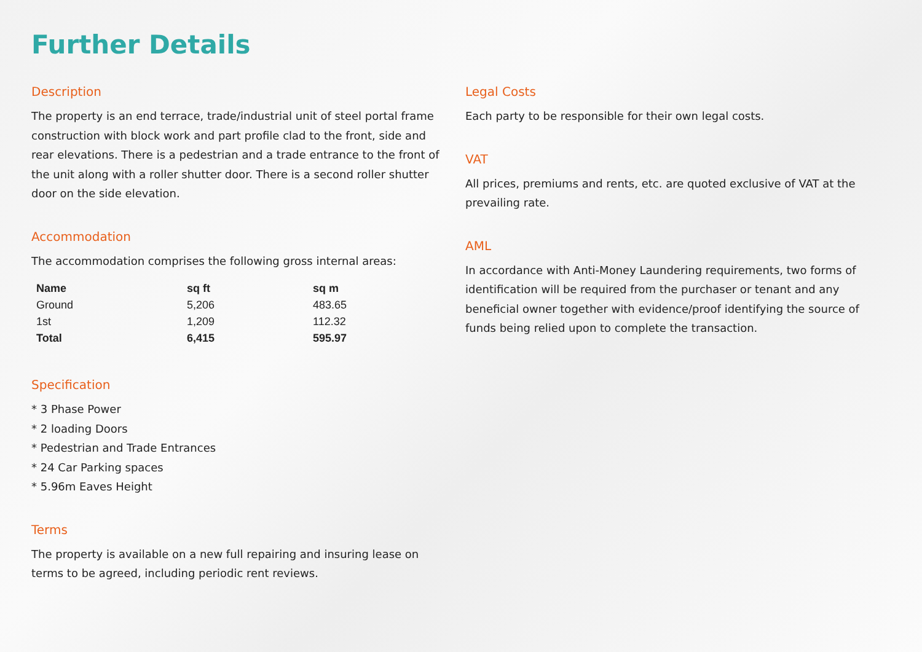Further Details
Description
The property is an end terrace, trade/industrial unit of steel portal frame construction with block work and part profile clad to the front, side and rear elevations. There is a pedestrian and a trade entrance to the front of the unit along with a roller shutter door. There is a second roller shutter door on the side elevation.
Accommodation
The accommodation comprises the following gross internal areas:
| Name | sq ft | sq m |
| --- | --- | --- |
| Ground | 5,206 | 483.65 |
| 1st | 1,209 | 112.32 |
| Total | 6,415 | 595.97 |
Specification
* 3 Phase Power
* 2 loading Doors
* Pedestrian and Trade Entrances
* 24 Car Parking spaces
* 5.96m Eaves Height
Terms
The property is available on a new full repairing and insuring lease on terms to be agreed, including periodic rent reviews.
Legal Costs
Each party to be responsible for their own legal costs.
VAT
All prices, premiums and rents, etc. are quoted exclusive of VAT at the prevailing rate.
AML
In accordance with Anti-Money Laundering requirements, two forms of identification will be required from the purchaser or tenant and any beneficial owner together with evidence/proof identifying the source of funds being relied upon to complete the transaction.